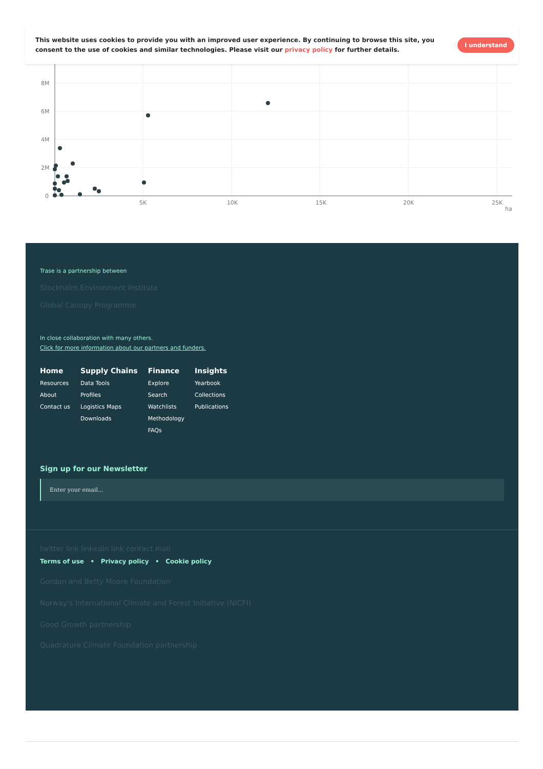This website uses cookies to provide you with an improved user experience. By continuing to browse this site, you consent to the use of cookies and similar technologies. Please visit our privacy policy for further details.
I understand
8M
6M
4M
2M
0
5K
10K
15K
20K
25K
ha
Trase is a partnership between
Stockholm Environment Institute
Global Canopy Programme
In close collaboration with many others.
Click for more information about our partners and funders.
Home
Resources
About
Contact us
Supply Chains
Data Tools
Profiles
Logistics Maps
Downloads
Finance
Explore
Search
Watchlists
Methodology
FAQs
Insights
Yearbook
Collections
Publications
Sign up for our Newsletter
Enter your email...
twitter link linkedin link contact mail
Terms of use • Privacy policy • Cookie policy
Gordon and Betty Moore Foundation
Norway's International Climate and Forest Initiative (NICFI)
Good Growth partnership
Quadrature Climate Foundation partnership